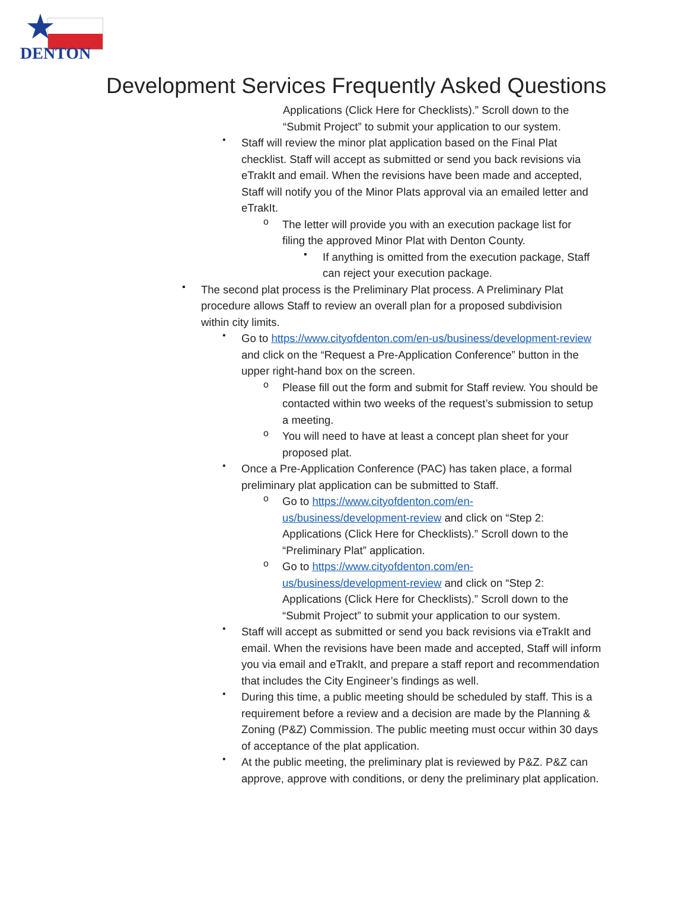★
DENTON
Development Services Frequently Asked Questions
Applications (Click Here for Checklists).” Scroll down to the “Submit Project” to submit your application to our system.
•
Staff will review the minor plat application based on the Final Plat checklist. Staff will accept as submitted or send you back revisions via eTrakIt and email. When the revisions have been made and accepted, Staff will notify you of the Minor Plats approval via an emailed letter and eTrakIt.
o
The letter will provide you with an execution package list for filing the approved Minor Plat with Denton County.
▪
If anything is omitted from the execution package, Staff can reject your execution package.
▪
The second plat process is the Preliminary Plat process. A Preliminary Plat procedure allows Staff to review an overall plan for a proposed subdivision within city limits.
•
Go to https://www.cityofdenton.com/en-us/business/development-review and click on the “Request a Pre-Application Conference” button in the upper right-hand box on the screen.
o
Please fill out the form and submit for Staff review. You should be contacted within two weeks of the request’s submission to setup a meeting.
o
You will need to have at least a concept plan sheet for your proposed plat.
•
Once a Pre-Application Conference (PAC) has taken place, a formal preliminary plat application can be submitted to Staff.
o
Go to https://www.cityofdenton.com/en-us/business/development-review and click on “Step 2: Applications (Click Here for Checklists).” Scroll down to the “Preliminary Plat” application.
o
Go to https://www.cityofdenton.com/en-us/business/development-review and click on “Step 2: Applications (Click Here for Checklists).” Scroll down to the “Submit Project” to submit your application to our system.
•
Staff will accept as submitted or send you back revisions via eTrakIt and email. When the revisions have been made and accepted, Staff will inform you via email and eTrakIt, and prepare a staff report and recommendation that includes the City Engineer’s findings as well.
•
During this time, a public meeting should be scheduled by staff. This is a requirement before a review and a decision are made by the Planning & Zoning (P&Z) Commission. The public meeting must occur within 30 days of acceptance of the plat application.
•
At the public meeting, the preliminary plat is reviewed by P&Z. P&Z can approve, approve with conditions, or deny the preliminary plat application.